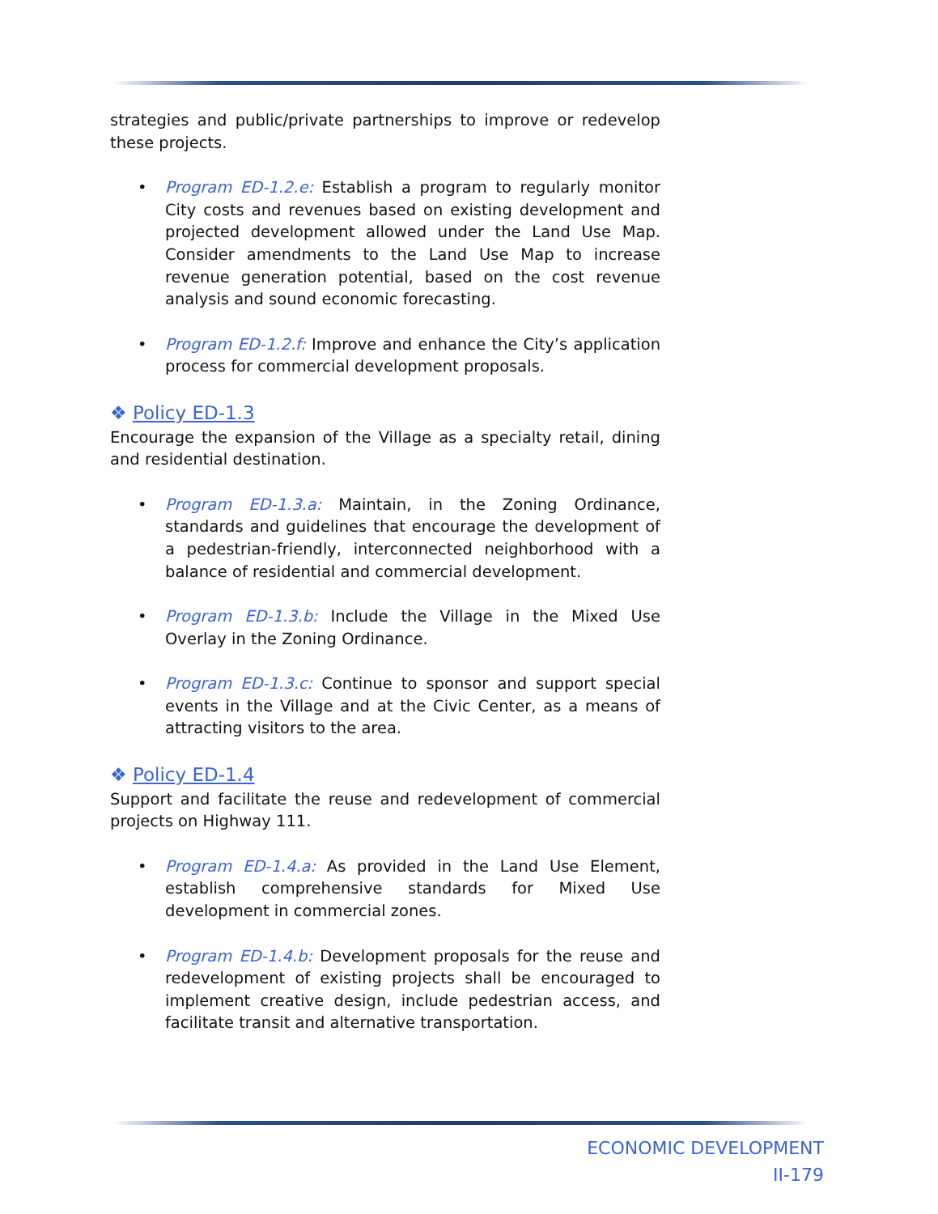strategies and public/private partnerships to improve or redevelop these projects.
• Program ED-1.2.e: Establish a program to regularly monitor City costs and revenues based on existing development and projected development allowed under the Land Use Map. Consider amendments to the Land Use Map to increase revenue generation potential, based on the cost revenue analysis and sound economic forecasting.
• Program ED-1.2.f: Improve and enhance the City’s application process for commercial development proposals.
❖ Policy ED-1.3
Encourage the expansion of the Village as a specialty retail, dining and residential destination.
• Program ED-1.3.a: Maintain, in the Zoning Ordinance, standards and guidelines that encourage the development of a pedestrian-friendly, interconnected neighborhood with a balance of residential and commercial development.
• Program ED-1.3.b: Include the Village in the Mixed Use Overlay in the Zoning Ordinance.
• Program ED-1.3.c: Continue to sponsor and support special events in the Village and at the Civic Center, as a means of attracting visitors to the area.
❖ Policy ED-1.4
Support and facilitate the reuse and redevelopment of commercial projects on Highway 111.
• Program ED-1.4.a: As provided in the Land Use Element, establish comprehensive standards for Mixed Use development in commercial zones.
• Program ED-1.4.b: Development proposals for the reuse and redevelopment of existing projects shall be encouraged to implement creative design, include pedestrian access, and facilitate transit and alternative transportation.
ECONOMIC DEVELOPMENT
II-179